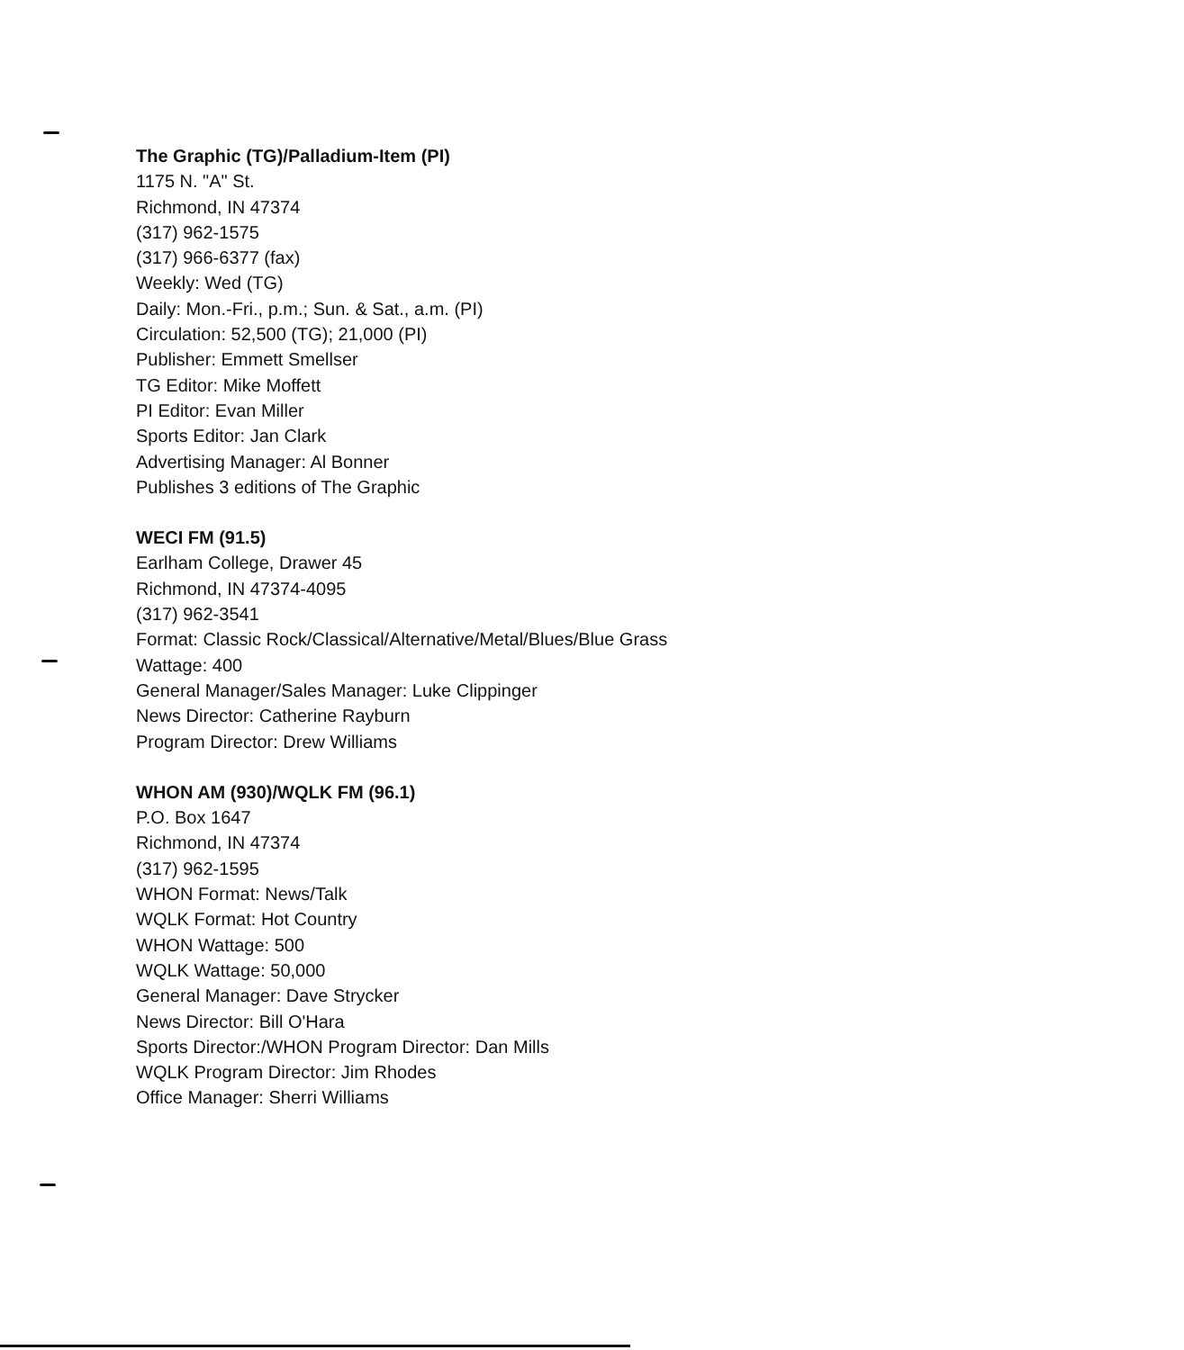The Graphic (TG)/Palladium-Item (PI)
1175 N. "A" St.
Richmond, IN 47374
(317) 962-1575
(317) 966-6377 (fax)
Weekly: Wed (TG)
Daily: Mon.-Fri., p.m.; Sun. & Sat., a.m. (PI)
Circulation: 52,500 (TG); 21,000 (PI)
Publisher: Emmett Smellser
TG Editor: Mike Moffett
PI Editor: Evan Miller
Sports Editor: Jan Clark
Advertising Manager: Al Bonner
Publishes 3 editions of The Graphic
WECI FM (91.5)
Earlham College, Drawer 45
Richmond, IN 47374-4095
(317) 962-3541
Format: Classic Rock/Classical/Alternative/Metal/Blues/Blue Grass
Wattage: 400
General Manager/Sales Manager: Luke Clippinger
News Director: Catherine Rayburn
Program Director: Drew Williams
WHON AM (930)/WQLK FM (96.1)
P.O. Box 1647
Richmond, IN 47374
(317) 962-1595
WHON Format: News/Talk
WQLK Format: Hot Country
WHON Wattage: 500
WQLK Wattage: 50,000
General Manager: Dave Strycker
News Director: Bill O'Hara
Sports Director:/WHON Program Director: Dan Mills
WQLK Program Director: Jim Rhodes
Office Manager: Sherri Williams